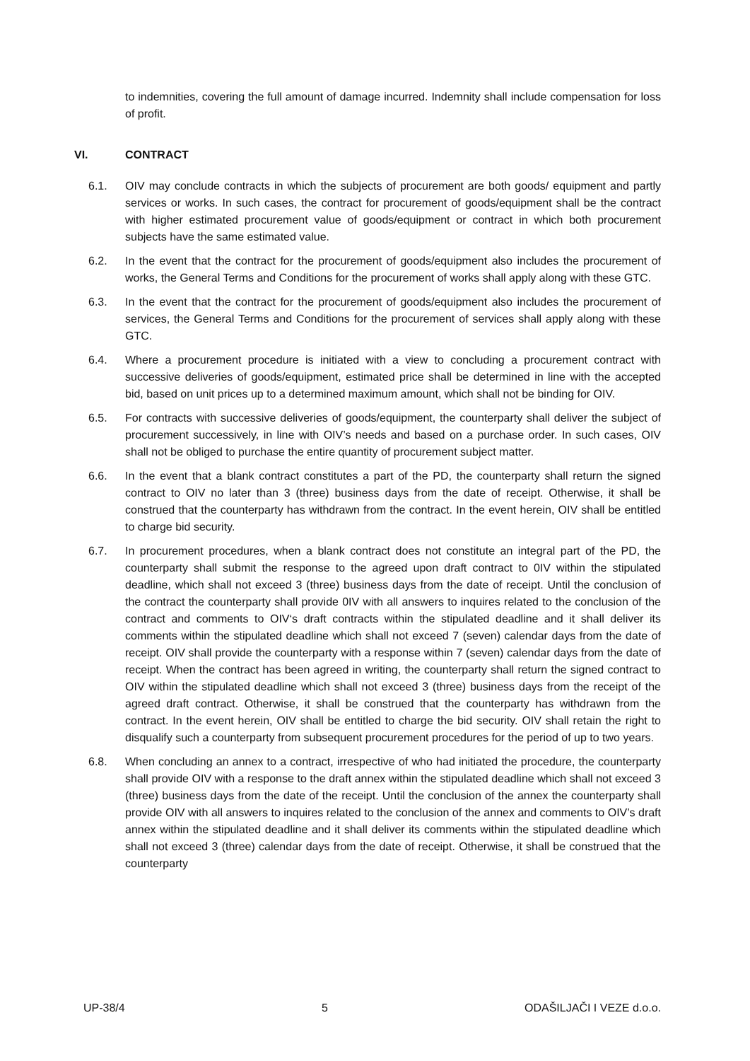to indemnities, covering the full amount of damage incurred. Indemnity shall include compensation for loss of profit.
VI. CONTRACT
6.1. OIV may conclude contracts in which the subjects of procurement are both goods/ equipment and partly services or works. In such cases, the contract for procurement of goods/equipment shall be the contract with higher estimated procurement value of goods/equipment or contract in which both procurement subjects have the same estimated value.
6.2. In the event that the contract for the procurement of goods/equipment also includes the procurement of works, the General Terms and Conditions for the procurement of works shall apply along with these GTC.
6.3. In the event that the contract for the procurement of goods/equipment also includes the procurement of services, the General Terms and Conditions for the procurement of services shall apply along with these GTC.
6.4. Where a procurement procedure is initiated with a view to concluding a procurement contract with successive deliveries of goods/equipment, estimated price shall be determined in line with the accepted bid, based on unit prices up to a determined maximum amount, which shall not be binding for OIV.
6.5. For contracts with successive deliveries of goods/equipment, the counterparty shall deliver the subject of procurement successively, in line with OIV’s needs and based on a purchase order. In such cases, OIV shall not be obliged to purchase the entire quantity of procurement subject matter.
6.6. In the event that a blank contract constitutes a part of the PD, the counterparty shall return the signed contract to OIV no later than 3 (three) business days from the date of receipt. Otherwise, it shall be construed that the counterparty has withdrawn from the contract. In the event herein, OIV shall be entitled to charge bid security.
6.7. In procurement procedures, when a blank contract does not constitute an integral part of the PD, the counterparty shall submit the response to the agreed upon draft contract to 0IV within the stipulated deadline, which shall not exceed 3 (three) business days from the date of receipt. Until the conclusion of the contract the counterparty shall provide 0IV with all answers to inquires related to the conclusion of the contract and comments to OIV‘s draft contracts within the stipulated deadline and it shall deliver its comments within the stipulated deadline which shall not exceed 7 (seven) calendar days from the date of receipt. OIV shall provide the counterparty with a response within 7 (seven) calendar days from the date of receipt. When the contract has been agreed in writing, the counterparty shall return the signed contract to OIV within the stipulated deadline which shall not exceed 3 (three) business days from the receipt of the agreed draft contract. Otherwise, it shall be construed that the counterparty has withdrawn from the contract. In the event herein, OIV shall be entitled to charge the bid security. OIV shall retain the right to disqualify such a counterparty from subsequent procurement procedures for the period of up to two years.
6.8. When concluding an annex to a contract, irrespective of who had initiated the procedure, the counterparty shall provide OIV with a response to the draft annex within the stipulated deadline which shall not exceed 3 (three) business days from the date of the receipt. Until the conclusion of the annex the counterparty shall provide OIV with all answers to inquires related to the conclusion of the annex and comments to OIV’s draft annex within the stipulated deadline and it shall deliver its comments within the stipulated deadline which shall not exceed 3 (three) calendar days from the date of receipt. Otherwise, it shall be construed that the counterparty
UP-38/4 5 ODAŠILJAČI I VEZE d.o.o.